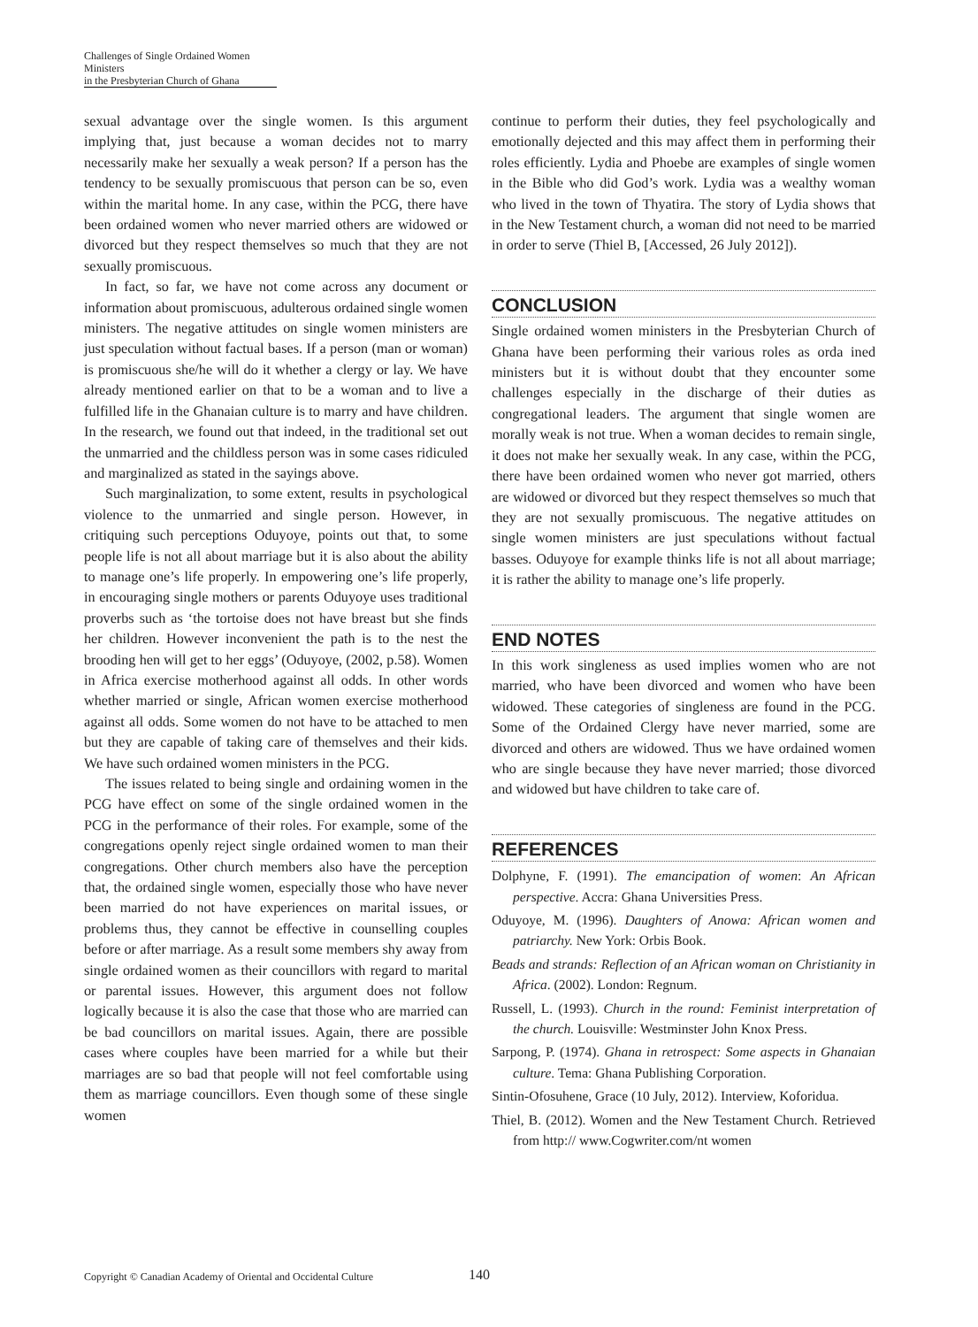Challenges of Single Ordained Women Ministers
in the Presbyterian Church of Ghana
sexual advantage over the single women. Is this argument implying that, just because a woman decides not to marry necessarily make her sexually a weak person? If a person has the tendency to be sexually promiscuous that person can be so, even within the marital home. In any case, within the PCG, there have been ordained women who never married others are widowed or divorced but they respect themselves so much that they are not sexually promiscuous.
In fact, so far, we have not come across any document or information about promiscuous, adulterous ordained single women ministers. The negative attitudes on single women ministers are just speculation without factual bases. If a person (man or woman) is promiscuous she/he will do it whether a clergy or lay. We have already mentioned earlier on that to be a woman and to live a fulfilled life in the Ghanaian culture is to marry and have children. In the research, we found out that indeed, in the traditional set out the unmarried and the childless person was in some cases ridiculed and marginalized as stated in the sayings above.
Such marginalization, to some extent, results in psychological violence to the unmarried and single person. However, in critiquing such perceptions Oduyoye, points out that, to some people life is not all about marriage but it is also about the ability to manage one’s life properly. In empowering one’s life properly, in encouraging single mothers or parents Oduyoye uses traditional proverbs such as ‘the tortoise does not have breast but she finds her children. However inconvenient the path is to the nest the brooding hen will get to her eggs’ (Oduyoye, (2002, p.58). Women in Africa exercise motherhood against all odds. In other words whether married or single, African women exercise motherhood against all odds. Some women do not have to be attached to men but they are capable of taking care of themselves and their kids. We have such ordained women ministers in the PCG.
The issues related to being single and ordaining women in the PCG have effect on some of the single ordained women in the PCG in the performance of their roles. For example, some of the congregations openly reject single ordained women to man their congregations. Other church members also have the perception that, the ordained single women, especially those who have never been married do not have experiences on marital issues, or problems thus, they cannot be effective in counselling couples before or after marriage. As a result some members shy away from single ordained women as their councillors with regard to marital or parental issues. However, this argument does not follow logically because it is also the case that those who are married can be bad councillors on marital issues. Again, there are possible cases where couples have been married for a while but their marriages are so bad that people will not feel comfortable using them as marriage councillors. Even though some of these single women
continue to perform their duties, they feel psychologically and emotionally dejected and this may affect them in performing their roles efficiently. Lydia and Phoebe are examples of single women in the Bible who did God’s work. Lydia was a wealthy woman who lived in the town of Thyatira. The story of Lydia shows that in the New Testament church, a woman did not need to be married in order to serve (Thiel B, [Accessed, 26 July 2012]).
CONCLUSION
Single ordained women ministers in the Presbyterian Church of Ghana have been performing their various roles as orda ined ministers but it is without doubt that they encounter some challenges especially in the discharge of their duties as congregational leaders. The argument that single women are morally weak is not true. When a woman decides to remain single, it does not make her sexually weak. In any case, within the PCG, there have been ordained women who never got married, others are widowed or divorced but they respect themselves so much that they are not sexually promiscuous. The negative attitudes on single women ministers are just speculations without factual basses. Oduyoye for example thinks life is not all about marriage; it is rather the ability to manage one’s life properly.
END NOTES
In this work singleness as used implies women who are not married, who have been divorced and women who have been widowed. These categories of singleness are found in the PCG. Some of the Ordained Clergy have never married, some are divorced and others are widowed. Thus we have ordained women who are single because they have never married; those divorced and widowed but have children to take care of.
REFERENCES
Dolphyne, F. (1991). The emancipation of women: An African perspective. Accra: Ghana Universities Press.
Oduyoye, M. (1996). Daughters of Anowa: African women and patriarchy. New York: Orbis Book.
Beads and strands: Reflection of an African woman on Christianity in Africa. (2002). London: Regnum.
Russell, L. (1993). Church in the round: Feminist interpretation of the church. Louisville: Westminster John Knox Press.
Sarpong, P. (1974). Ghana in retrospect: Some aspects in Ghanaian culture. Tema: Ghana Publishing Corporation.
Sintin-Ofosuhene, Grace (10 July, 2012). Interview, Koforidua.
Thiel, B. (2012). Women and the New Testament Church. Retrieved from http:// www.Cogwriter.com/nt women
Copyright © Canadian Academy of Oriental and Occidental Culture
140